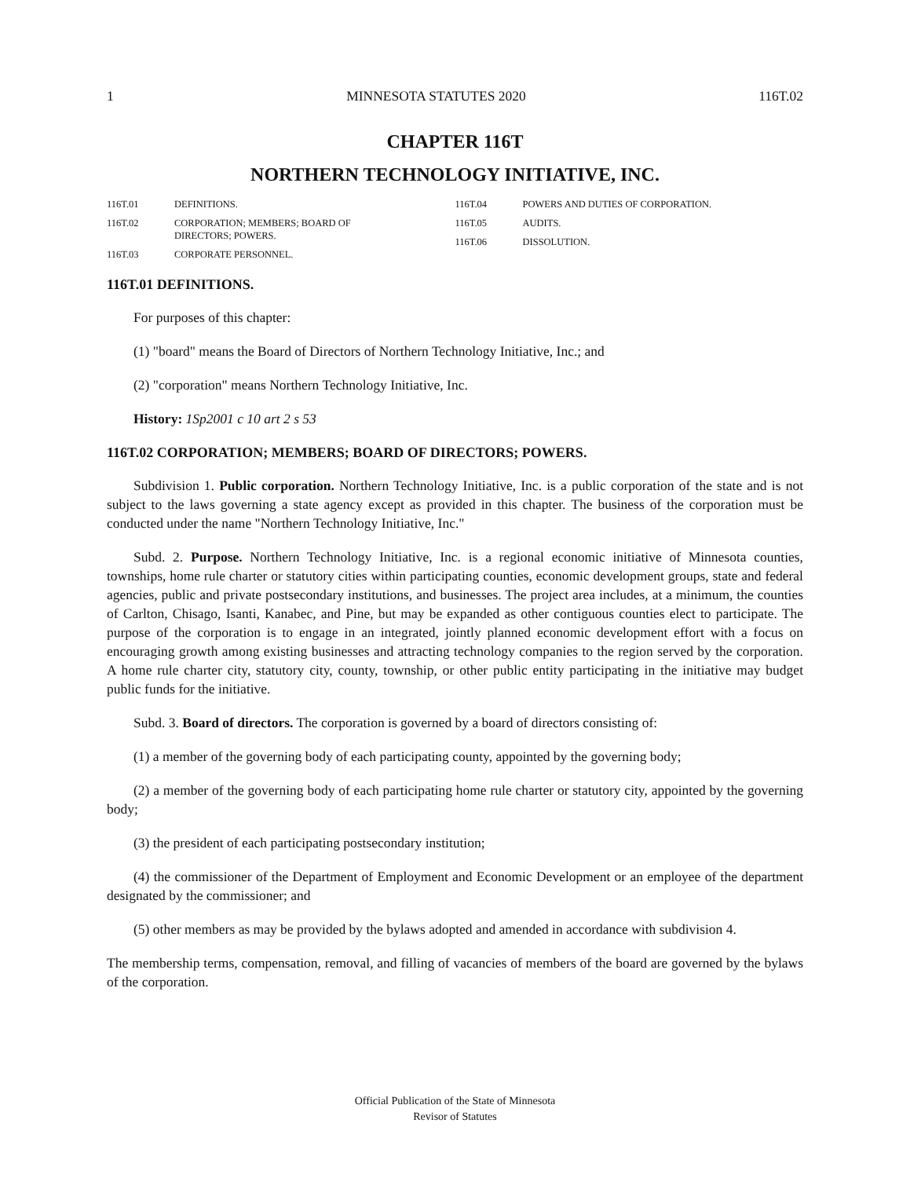1 MINNESOTA STATUTES 2020 116T.02
CHAPTER 116T
NORTHERN TECHNOLOGY INITIATIVE, INC.
116T.01 DEFINITIONS.
116T.02 CORPORATION; MEMBERS; BOARD OF
DIRECTORS; POWERS.
116T.03 CORPORATE PERSONNEL.
116T.04 POWERS AND DUTIES OF CORPORATION.
116T.05 AUDITS.
116T.06 DISSOLUTION.
116T.01 DEFINITIONS.
For purposes of this chapter:
(1) "board" means the Board of Directors of Northern Technology Initiative, Inc.; and
(2) "corporation" means Northern Technology Initiative, Inc.
History: 1Sp2001 c 10 art 2 s 53
116T.02 CORPORATION; MEMBERS; BOARD OF DIRECTORS; POWERS.
Subdivision 1. Public corporation. Northern Technology Initiative, Inc. is a public corporation of the state and is not subject to the laws governing a state agency except as provided in this chapter. The business of the corporation must be conducted under the name "Northern Technology Initiative, Inc."
Subd. 2. Purpose. Northern Technology Initiative, Inc. is a regional economic initiative of Minnesota counties, townships, home rule charter or statutory cities within participating counties, economic development groups, state and federal agencies, public and private postsecondary institutions, and businesses. The project area includes, at a minimum, the counties of Carlton, Chisago, Isanti, Kanabec, and Pine, but may be expanded as other contiguous counties elect to participate. The purpose of the corporation is to engage in an integrated, jointly planned economic development effort with a focus on encouraging growth among existing businesses and attracting technology companies to the region served by the corporation. A home rule charter city, statutory city, county, township, or other public entity participating in the initiative may budget public funds for the initiative.
Subd. 3. Board of directors. The corporation is governed by a board of directors consisting of:
(1) a member of the governing body of each participating county, appointed by the governing body;
(2) a member of the governing body of each participating home rule charter or statutory city, appointed by the governing body;
(3) the president of each participating postsecondary institution;
(4) the commissioner of the Department of Employment and Economic Development or an employee of the department designated by the commissioner; and
(5) other members as may be provided by the bylaws adopted and amended in accordance with subdivision 4.
The membership terms, compensation, removal, and filling of vacancies of members of the board are governed by the bylaws of the corporation.
Official Publication of the State of Minnesota
Revisor of Statutes